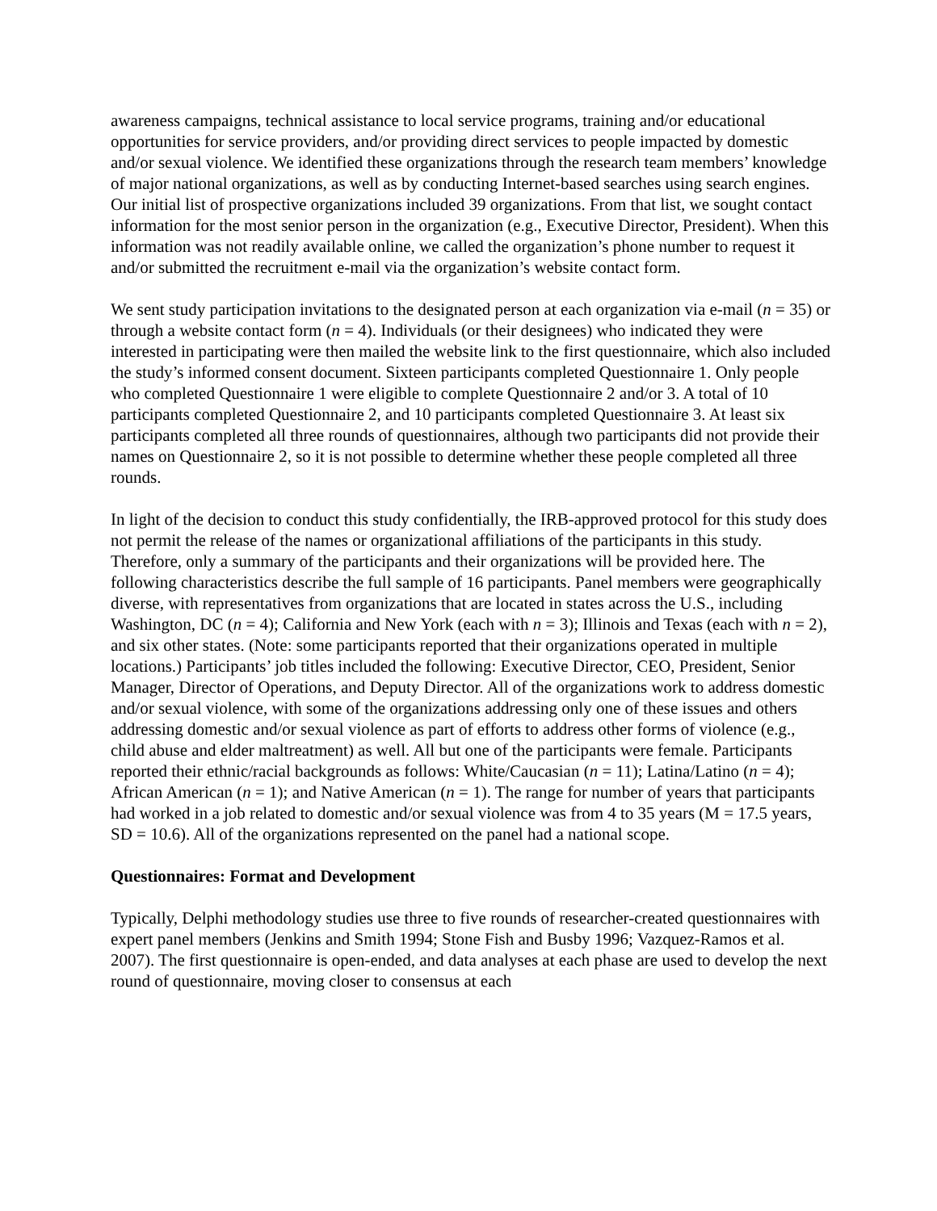awareness campaigns, technical assistance to local service programs, training and/or educational opportunities for service providers, and/or providing direct services to people impacted by domestic and/or sexual violence. We identified these organizations through the research team members’ knowledge of major national organizations, as well as by conducting Internet-based searches using search engines. Our initial list of prospective organizations included 39 organizations. From that list, we sought contact information for the most senior person in the organization (e.g., Executive Director, President). When this information was not readily available online, we called the organization’s phone number to request it and/or submitted the recruitment e-mail via the organization’s website contact form.
We sent study participation invitations to the designated person at each organization via e-mail (n = 35) or through a website contact form (n = 4). Individuals (or their designees) who indicated they were interested in participating were then mailed the website link to the first questionnaire, which also included the study’s informed consent document. Sixteen participants completed Questionnaire 1. Only people who completed Questionnaire 1 were eligible to complete Questionnaire 2 and/or 3. A total of 10 participants completed Questionnaire 2, and 10 participants completed Questionnaire 3. At least six participants completed all three rounds of questionnaires, although two participants did not provide their names on Questionnaire 2, so it is not possible to determine whether these people completed all three rounds.
In light of the decision to conduct this study confidentially, the IRB-approved protocol for this study does not permit the release of the names or organizational affiliations of the participants in this study. Therefore, only a summary of the participants and their organizations will be provided here. The following characteristics describe the full sample of 16 participants. Panel members were geographically diverse, with representatives from organizations that are located in states across the U.S., including Washington, DC (n = 4); California and New York (each with n = 3); Illinois and Texas (each with n = 2), and six other states. (Note: some participants reported that their organizations operated in multiple locations.) Participants’ job titles included the following: Executive Director, CEO, President, Senior Manager, Director of Operations, and Deputy Director. All of the organizations work to address domestic and/or sexual violence, with some of the organizations addressing only one of these issues and others addressing domestic and/or sexual violence as part of efforts to address other forms of violence (e.g., child abuse and elder maltreatment) as well. All but one of the participants were female. Participants reported their ethnic/racial backgrounds as follows: White/Caucasian (n = 11); Latina/Latino (n = 4); African American (n = 1); and Native American (n = 1). The range for number of years that participants had worked in a job related to domestic and/or sexual violence was from 4 to 35 years (M = 17.5 years, SD = 10.6). All of the organizations represented on the panel had a national scope.
Questionnaires: Format and Development
Typically, Delphi methodology studies use three to five rounds of researcher-created questionnaires with expert panel members (Jenkins and Smith 1994; Stone Fish and Busby 1996; Vazquez-Ramos et al. 2007). The first questionnaire is open-ended, and data analyses at each phase are used to develop the next round of questionnaire, moving closer to consensus at each